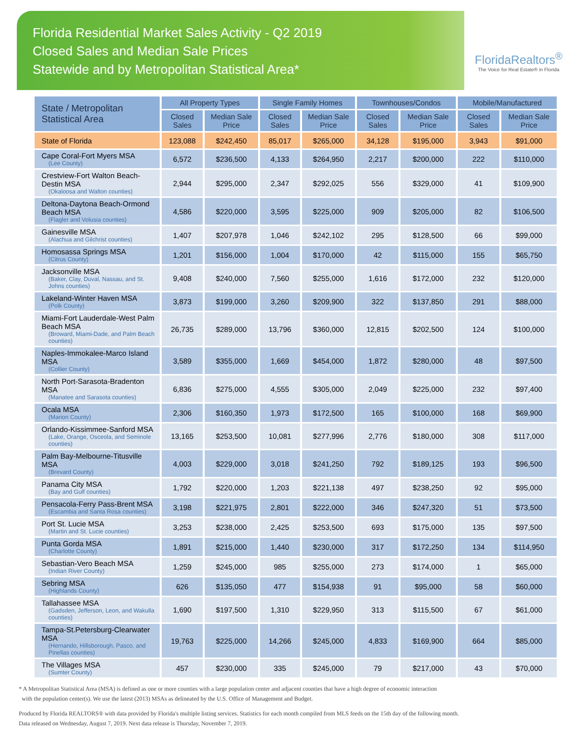Florida Residential Market Sales Activity - Q2 2019
Closed Sales and Median Sale Prices
Statewide and by Metropolitan Statistical Area*
FloridaRealtors<sup>®</sup>
The Voice for Real Estate® in Florida
| State / Metropolitan Statistical Area | All Property Types | | Single Family Homes | | Townhouses/Condos | | Mobile/Manufactured | |
| --- | --- | --- | --- | --- | --- | --- | --- | --- |
| | Closed Sales | Median Sale Price | Closed Sales | Median Sale Price | Closed Sales | Median Sale Price | Closed Sales | Median Sale Price |
| State of Florida | 123,088 | $242,450 | 85,017 | $265,000 | 34,128 | $195,000 | 3,943 | $91,000 |
| Cape Coral-Fort Myers MSA (Lee County) | 6,572 | $236,500 | 4,133 | $264,950 | 2,217 | $200,000 | 222 | $110,000 |
| Crestview-Fort Walton Beach-Destin MSA (Okaloosa and Walton counties) | 2,944 | $295,000 | 2,347 | $292,025 | 556 | $329,000 | 41 | $109,900 |
| Deltona-Daytona Beach-Ormond Beach MSA (Flagler and Volusia counties) | 4,586 | $220,000 | 3,595 | $225,000 | 909 | $205,000 | 82 | $106,500 |
| Gainesville MSA (Alachua and Gilchrist counties) | 1,407 | $207,978 | 1,046 | $242,102 | 295 | $128,500 | 66 | $99,000 |
| Homosassa Springs MSA (Citrus County) | 1,201 | $156,000 | 1,004 | $170,000 | 42 | $115,000 | 155 | $65,750 |
| Jacksonville MSA (Baker, Clay, Duval, Nassau, and St. Johns counties) | 9,408 | $240,000 | 7,560 | $255,000 | 1,616 | $172,000 | 232 | $120,000 |
| Lakeland-Winter Haven MSA (Polk County) | 3,873 | $199,000 | 3,260 | $209,900 | 322 | $137,850 | 291 | $88,000 |
| Miami-Fort Lauderdale-West Palm Beach MSA (Broward, Miami-Dade, and Palm Beach counties) | 26,735 | $289,000 | 13,796 | $360,000 | 12,815 | $202,500 | 124 | $100,000 |
| Naples-Immokalee-Marco Island MSA (Collier County) | 3,589 | $355,000 | 1,669 | $454,000 | 1,872 | $280,000 | 48 | $97,500 |
| North Port-Sarasota-Bradenton MSA (Manatee and Sarasota counties) | 6,836 | $275,000 | 4,555 | $305,000 | 2,049 | $225,000 | 232 | $97,400 |
| Ocala MSA (Marion County) | 2,306 | $160,350 | 1,973 | $172,500 | 165 | $100,000 | 168 | $69,900 |
| Orlando-Kissimmee-Sanford MSA (Lake, Orange, Osceola, and Seminole counties) | 13,165 | $253,500 | 10,081 | $277,996 | 2,776 | $180,000 | 308 | $117,000 |
| Palm Bay-Melbourne-Titusville MSA (Brevard County) | 4,003 | $229,000 | 3,018 | $241,250 | 792 | $189,125 | 193 | $96,500 |
| Panama City MSA (Bay and Gulf counties) | 1,792 | $220,000 | 1,203 | $221,138 | 497 | $238,250 | 92 | $95,000 |
| Pensacola-Ferry Pass-Brent MSA (Escambia and Santa Rosa counties) | 3,198 | $221,975 | 2,801 | $222,000 | 346 | $247,320 | 51 | $73,500 |
| Port St. Lucie MSA (Martin and St. Lucie counties) | 3,253 | $238,000 | 2,425 | $253,500 | 693 | $175,000 | 135 | $97,500 |
| Punta Gorda MSA (Charlotte County) | 1,891 | $215,000 | 1,440 | $230,000 | 317 | $172,250 | 134 | $114,950 |
| Sebastian-Vero Beach MSA (Indian River County) | 1,259 | $245,000 | 985 | $255,000 | 273 | $174,000 | 1 | $65,000 |
| Sebring MSA (Highlands County) | 626 | $135,050 | 477 | $154,938 | 91 | $95,000 | 58 | $60,000 |
| Tallahassee MSA (Gadsden, Jefferson, Leon, and Wakulla counties) | 1,690 | $197,500 | 1,310 | $229,950 | 313 | $115,500 | 67 | $61,000 |
| Tampa-St.Petersburg-Clearwater MSA (Hernando, Hillsborough, Pasco, and Pinellas counties) | 19,763 | $225,000 | 14,266 | $245,000 | 4,833 | $169,900 | 664 | $85,000 |
| The Villages MSA (Sumter County) | 457 | $230,000 | 335 | $245,000 | 79 | $217,000 | 43 | $70,000 |
* A Metropolitan Statistical Area (MSA) is defined as one or more counties with a large population center and adjacent counties that have a high degree of economic interaction
with the population center(s). We use the latest (2013) MSAs as delineated by the U.S. Office of Management and Budget.
Produced by Florida REALTORS® with data provided by Florida's multiple listing services. Statistics for each month compiled from MLS feeds on the 15th day of the following month.
Data released on Wednesday, August 7, 2019. Next data release is Thursday, November 7, 2019.